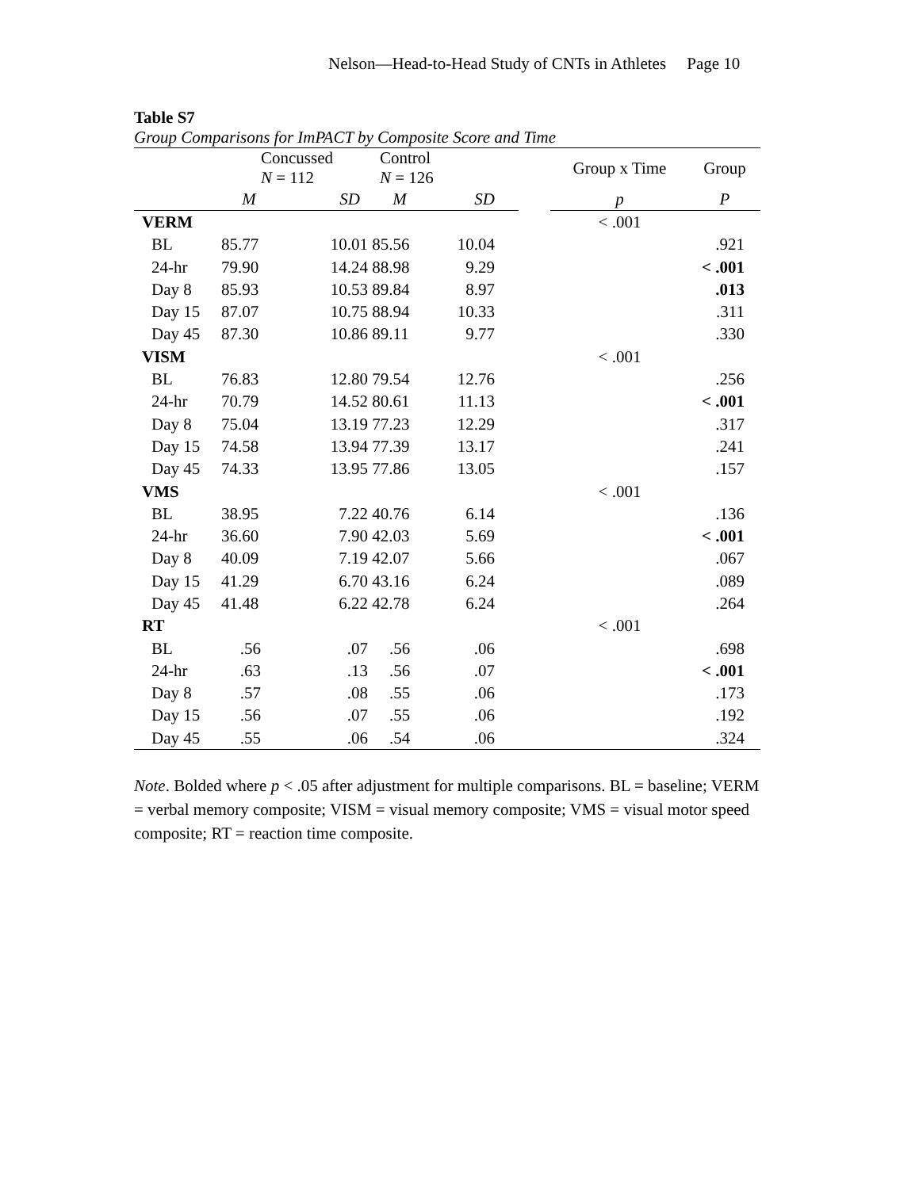Nelson—Head-to-Head Study of CNTs in Athletes Page 10
Table S7
Group Comparisons for ImPACT by Composite Score and Time
| | Concussed N = 112 | | Control N = 126 | | | Group x Time | Group |
| --- | --- | --- | --- | --- | --- | --- | --- |
| | M | SD | M | SD | | p | P |
| VERM | | | | | | < .001 | |
| BL | 85.77 | 10.01 | 85.56 | 10.04 | | | .921 |
| 24-hr | 79.90 | 14.24 | 88.98 | 9.29 | | | < .001 |
| Day 8 | 85.93 | 10.53 | 89.84 | 8.97 | | | .013 |
| Day 15 | 87.07 | 10.75 | 88.94 | 10.33 | | | .311 |
| Day 45 | 87.30 | 10.86 | 89.11 | 9.77 | | | .330 |
| VISM | | | | | | < .001 | |
| BL | 76.83 | 12.80 | 79.54 | 12.76 | | | .256 |
| 24-hr | 70.79 | 14.52 | 80.61 | 11.13 | | | < .001 |
| Day 8 | 75.04 | 13.19 | 77.23 | 12.29 | | | .317 |
| Day 15 | 74.58 | 13.94 | 77.39 | 13.17 | | | .241 |
| Day 45 | 74.33 | 13.95 | 77.86 | 13.05 | | | .157 |
| VMS | | | | | | < .001 | |
| BL | 38.95 | 7.22 | 40.76 | 6.14 | | | .136 |
| 24-hr | 36.60 | 7.90 | 42.03 | 5.69 | | | < .001 |
| Day 8 | 40.09 | 7.19 | 42.07 | 5.66 | | | .067 |
| Day 15 | 41.29 | 6.70 | 43.16 | 6.24 | | | .089 |
| Day 45 | 41.48 | 6.22 | 42.78 | 6.24 | | | .264 |
| RT | | | | | | < .001 | |
| BL | .56 | .07 | .56 | .06 | | | .698 |
| 24-hr | .63 | .13 | .56 | .07 | | | < .001 |
| Day 8 | .57 | .08 | .55 | .06 | | | .173 |
| Day 15 | .56 | .07 | .55 | .06 | | | .192 |
| Day 45 | .55 | .06 | .54 | .06 | | | .324 |
Note. Bolded where p < .05 after adjustment for multiple comparisons. BL = baseline; VERM = verbal memory composite; VISM = visual memory composite; VMS = visual motor speed composite; RT = reaction time composite.